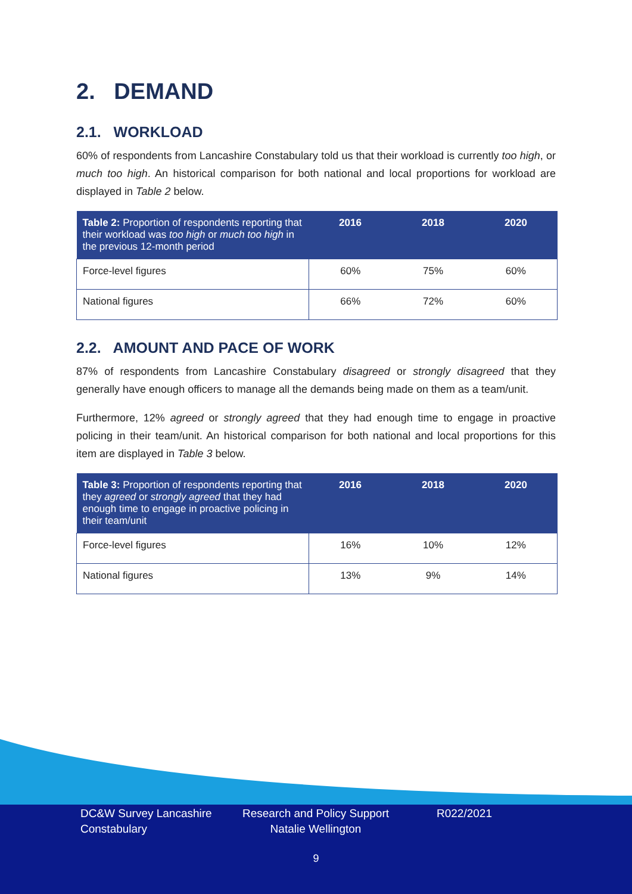2. DEMAND
2.1. WORKLOAD
60% of respondents from Lancashire Constabulary told us that their workload is currently too high, or much too high. An historical comparison for both national and local proportions for workload are displayed in Table 2 below.
| Table 2: Proportion of respondents reporting that their workload was too high or much too high in the previous 12-month period | 2016 | 2018 | 2020 |
| --- | --- | --- | --- |
| Force-level figures | 60% | 75% | 60% |
| National figures | 66% | 72% | 60% |
2.2. AMOUNT AND PACE OF WORK
87% of respondents from Lancashire Constabulary disagreed or strongly disagreed that they generally have enough officers to manage all the demands being made on them as a team/unit.
Furthermore, 12% agreed or strongly agreed that they had enough time to engage in proactive policing in their team/unit. An historical comparison for both national and local proportions for this item are displayed in Table 3 below.
| Table 3: Proportion of respondents reporting that they agreed or strongly agreed that they had enough time to engage in proactive policing in their team/unit | 2016 | 2018 | 2020 |
| --- | --- | --- | --- |
| Force-level figures | 16% | 10% | 12% |
| National figures | 13% | 9% | 14% |
DC&W Survey Lancashire Constabulary
Research and Policy Support Natalie Wellington
R022/2021
9